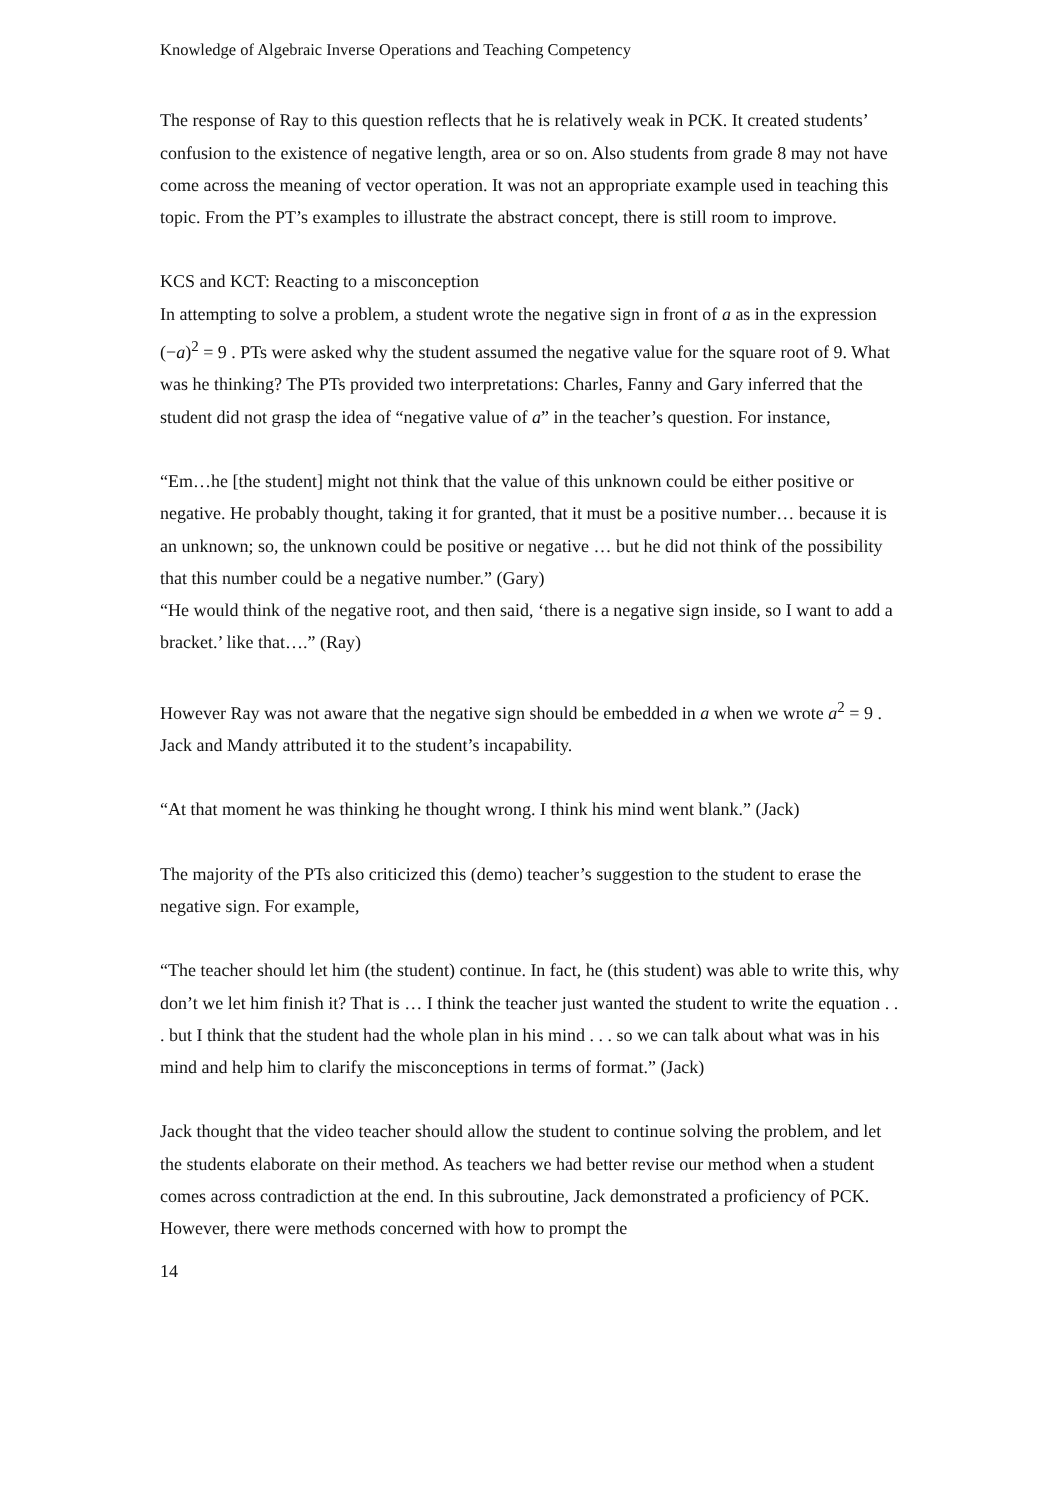Knowledge of Algebraic Inverse Operations and Teaching Competency
The response of Ray to this question reflects that he is relatively weak in PCK. It created students’ confusion to the existence of negative length, area or so on. Also students from grade 8 may not have come across the meaning of vector operation. It was not an appropriate example used in teaching this topic. From the PT’s examples to illustrate the abstract concept, there is still room to improve.
KCS and KCT: Reacting to a misconception
In attempting to solve a problem, a student wrote the negative sign in front of a as in the expression (−a)<sup>2</sup> = 9 . PTs were asked why the student assumed the negative value for the square root of 9. What was he thinking? The PTs provided two interpretations: Charles, Fanny and Gary inferred that the student did not grasp the idea of “negative value of a” in the teacher’s question. For instance,
“Em…he [the student] might not think that the value of this unknown could be either positive or negative. He probably thought, taking it for granted, that it must be a positive number… because it is an unknown; so, the unknown could be positive or negative … but he did not think of the possibility that this number could be a negative number.” (Gary)
“He would think of the negative root, and then said, ‘there is a negative sign inside, so I want to add a bracket.’ like that….” (Ray)
However Ray was not aware that the negative sign should be embedded in a when we wrote a<sup>2</sup> = 9 . Jack and Mandy attributed it to the student’s incapability.
“At that moment he was thinking he thought wrong. I think his mind went blank.” (Jack)
The majority of the PTs also criticized this (demo) teacher’s suggestion to the student to erase the negative sign. For example,
“The teacher should let him (the student) continue. In fact, he (this student) was able to write this, why don’t we let him finish it? That is … I think the teacher just wanted the student to write the equation . . . but I think that the student had the whole plan in his mind . . . so we can talk about what was in his mind and help him to clarify the misconceptions in terms of format.” (Jack)
Jack thought that the video teacher should allow the student to continue solving the problem, and let the students elaborate on their method. As teachers we had better revise our method when a student comes across contradiction at the end. In this subroutine, Jack demonstrated a proficiency of PCK. However, there were methods concerned with how to prompt the
14